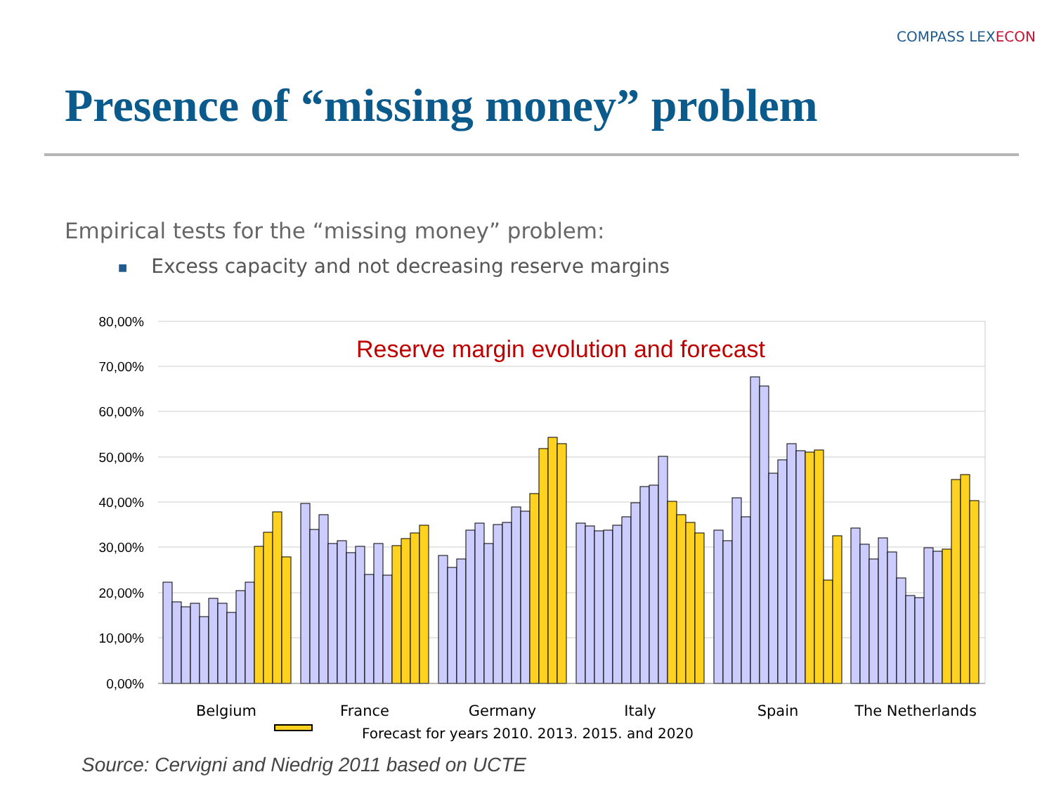COMPASS LEXECON
Presence of “missing money” problem
Empirical tests for the “missing money” problem:
■ Excess capacity and not decreasing reserve margins
80,00%
70,00%
60,00%
50,00%
40,00%
30,00%
20,00%
10,00%
0,00%
Reserve margin evolution and forecast
Belgium
France
Germany
Italy
Spain
The Netherlands
Forecast for years 2010. 2013. 2015. and 2020
Source: Cervigni and Niedrig 2011 based on UCTE